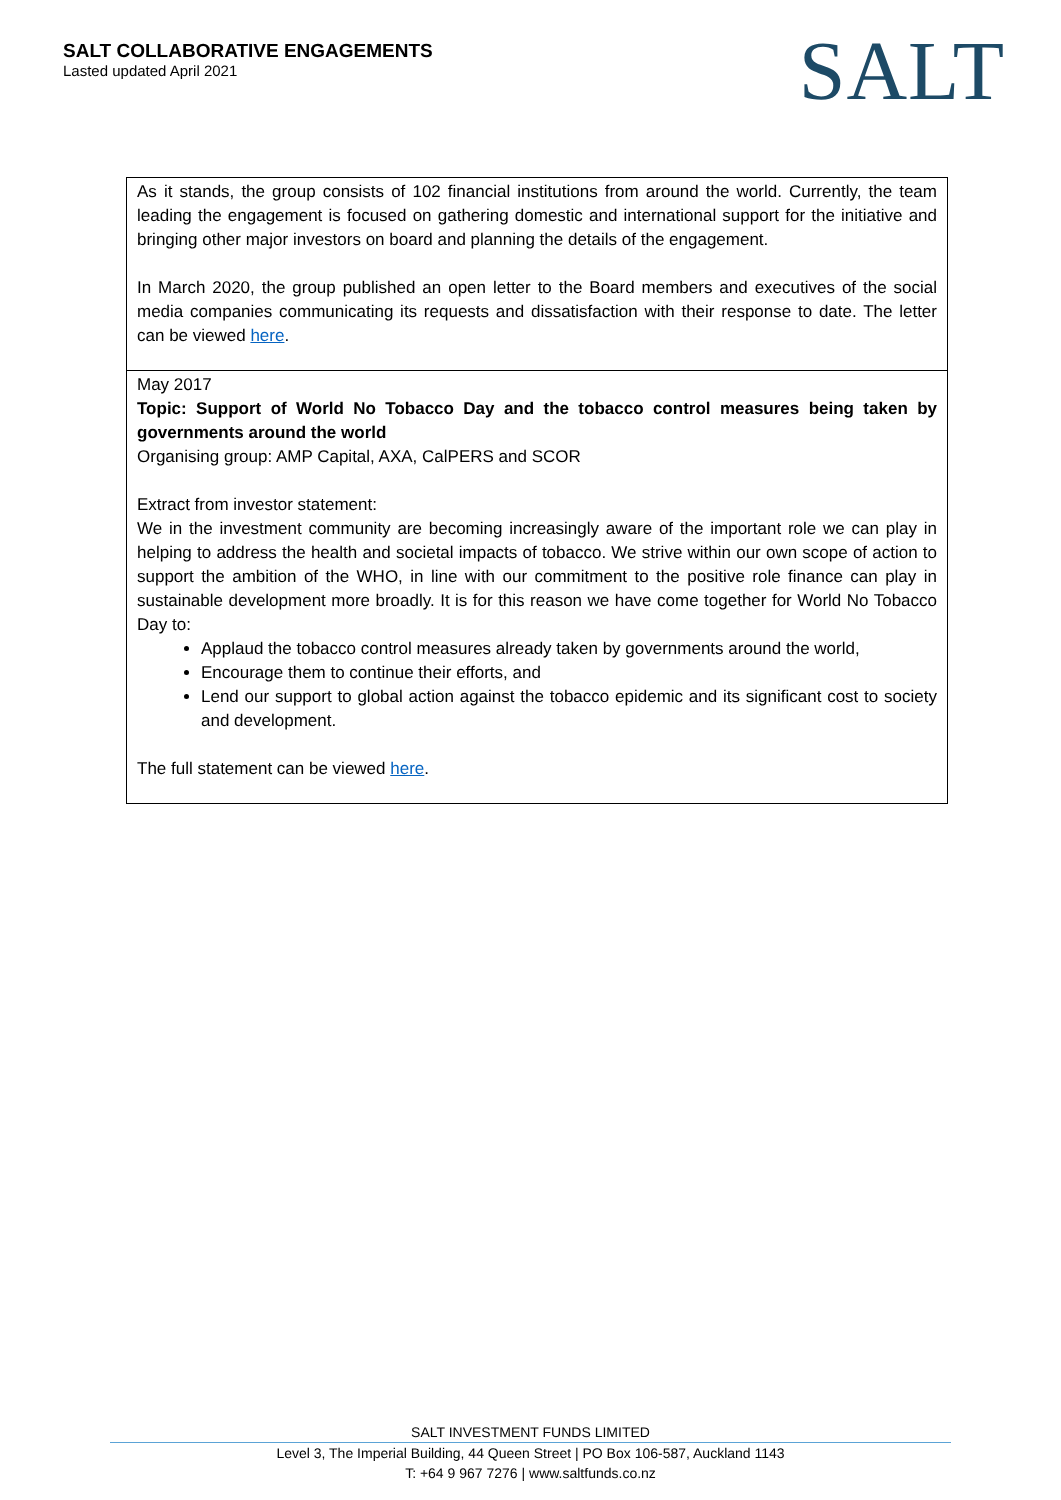SALT COLLABORATIVE ENGAGEMENTS
Lasted updated April 2021
SALT
| As it stands, the group consists of 102 financial institutions from around the world. Currently, the team leading the engagement is focused on gathering domestic and international support for the initiative and bringing other major investors on board and planning the details of the engagement. In March 2020, the group published an open letter to the Board members and executives of the social media companies communicating its requests and dissatisfaction with their response to date. The letter can be viewed here . |
| May 2017 Topic: Support of World No Tobacco Day and the tobacco control measures being taken by governments around the world Organising group: AMP Capital, AXA, CalPERS and SCOR Extract from investor statement: We in the investment community are becoming increasingly aware of the important role we can play in helping to address the health and societal impacts of tobacco. We strive within our own scope of action to support the ambition of the WHO, in line with our commitment to the positive role finance can play in sustainable development more broadly. It is for this reason we have come together for World No Tobacco Day to: Applaud the tobacco control measures already taken by governments around the world, Encourage them to continue their efforts, and Lend our support to global action against the tobacco epidemic and its significant cost to society and development. The full statement can be viewed here . |
SALT INVESTMENT FUNDS LIMITED
Level 3, The Imperial Building, 44 Queen Street | PO Box 106-587, Auckland 1143
T: +64 9 967 7276 | www.saltfunds.co.nz